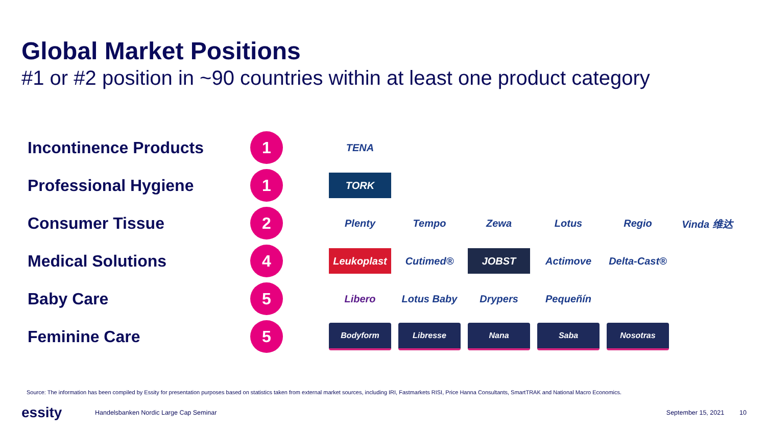Global Market Positions
#1 or #2 position in ~90 countries within at least one product category
Incontinence Products
1
TENA
Professional Hygiene
1
TORK
Consumer Tissue
2
Plenty Tempo Zewa Lotus Regio Vinda 维达
Medical Solutions
4
Leukoplast Cutimed® JOBST Actimove Delta-Cast®
Baby Care
5
Libero Lotus Baby Drypers Pequeñín
Feminine Care
5
Bodyform Libresse Nana Saba Nosotras
Source: The information has been compiled by Essity for presentation purposes based on statistics taken from external market sources, including IRI, Fastmarkets RISI, Price Hanna Consultants, SmartTRAK and National Macro Economics.
essity
Handelsbanken Nordic Large Cap Seminar
September 15, 2021 10